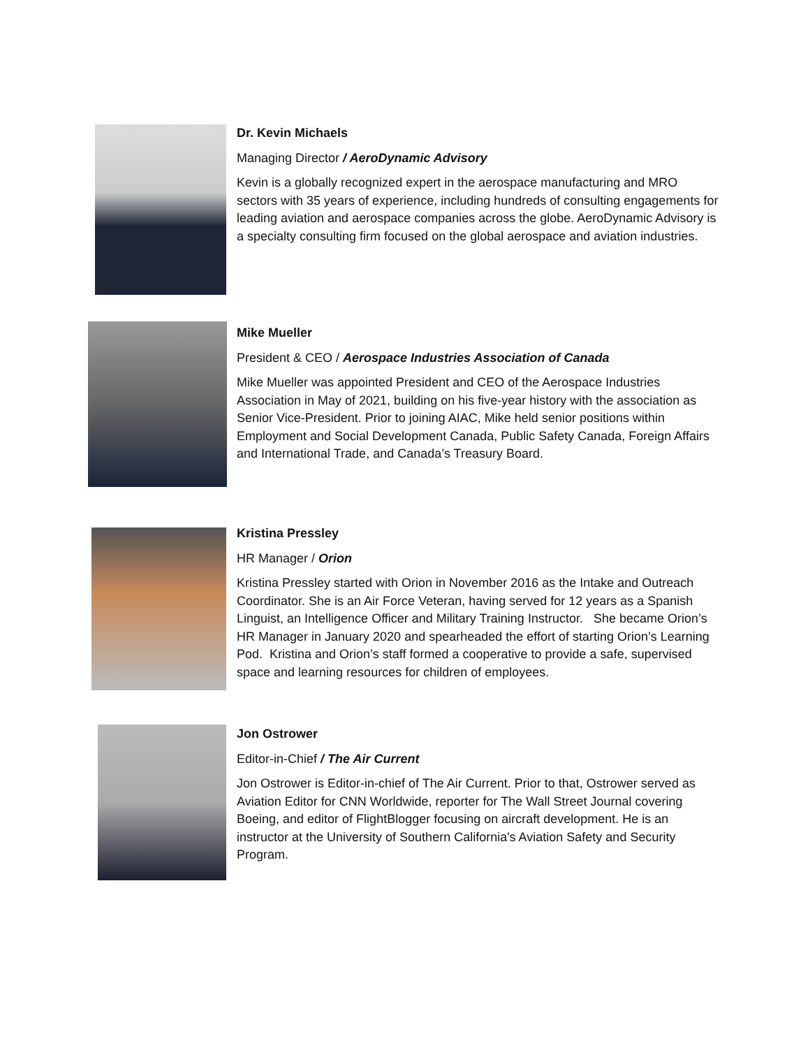Dr. Kevin Michaels
Managing Director / AeroDynamic Advisory
Kevin is a globally recognized expert in the aerospace manufacturing and MRO sectors with 35 years of experience, including hundreds of consulting engagements for leading aviation and aerospace companies across the globe. AeroDynamic Advisory is a specialty consulting firm focused on the global aerospace and aviation industries.
Mike Mueller
President & CEO / Aerospace Industries Association of Canada
Mike Mueller was appointed President and CEO of the Aerospace Industries Association in May of 2021, building on his five-year history with the association as Senior Vice-President. Prior to joining AIAC, Mike held senior positions within Employment and Social Development Canada, Public Safety Canada, Foreign Affairs and International Trade, and Canada’s Treasury Board.
Kristina Pressley
HR Manager / Orion
Kristina Pressley started with Orion in November 2016 as the Intake and Outreach Coordinator. She is an Air Force Veteran, having served for 12 years as a Spanish Linguist, an Intelligence Officer and Military Training Instructor. She became Orion’s HR Manager in January 2020 and spearheaded the effort of starting Orion’s Learning Pod. Kristina and Orion’s staff formed a cooperative to provide a safe, supervised space and learning resources for children of employees.
Jon Ostrower
Editor-in-Chief / The Air Current
Jon Ostrower is Editor-in-chief of The Air Current. Prior to that, Ostrower served as Aviation Editor for CNN Worldwide, reporter for The Wall Street Journal covering Boeing, and editor of FlightBlogger focusing on aircraft development. He is an instructor at the University of Southern California's Aviation Safety and Security Program.